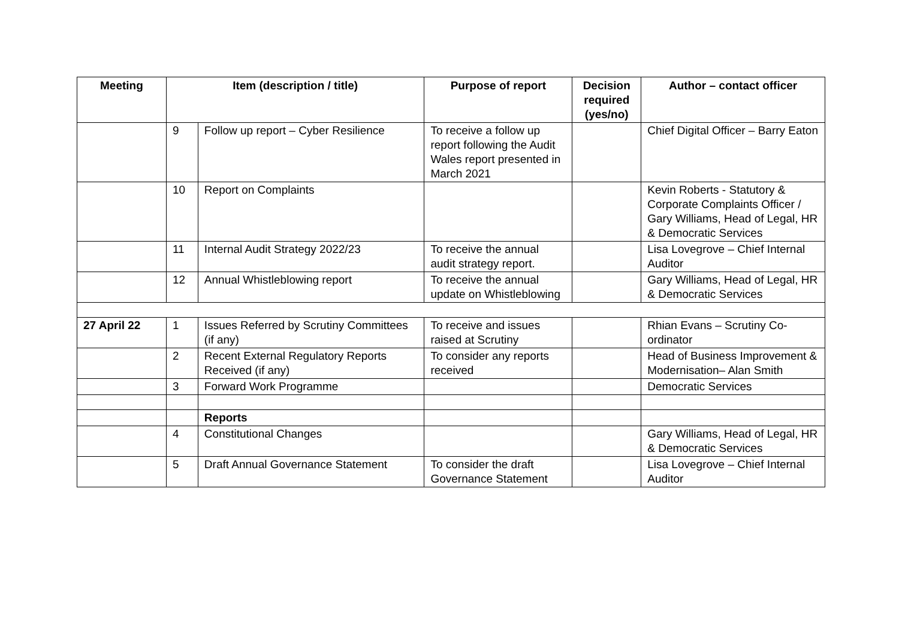| Meeting | Item (description / title) | | Purpose of report | Decision required (yes/no) | Author – contact officer |
| --- | --- | --- | --- | --- | --- |
| | 9 | Follow up report – Cyber Resilience | To receive a follow up report following the Audit Wales report presented in March 2021 | | Chief Digital Officer – Barry Eaton |
| | 10 | Report on Complaints | | | Kevin Roberts - Statutory & Corporate Complaints Officer / Gary Williams, Head of Legal, HR & Democratic Services |
| | 11 | Internal Audit Strategy 2022/23 | To receive the annual audit strategy report. | | Lisa Lovegrove – Chief Internal Auditor |
| | 12 | Annual Whistleblowing report | To receive the annual update on Whistleblowing | | Gary Williams, Head of Legal, HR & Democratic Services |
| 27 April 22 | 1 | Issues Referred by Scrutiny Committees (if any) | To receive and issues raised at Scrutiny | | Rhian Evans – Scrutiny Co-ordinator |
| | 2 | Recent External Regulatory Reports Received (if any) | To consider any reports received | | Head of Business Improvement & Modernisation– Alan Smith |
| | 3 | Forward Work Programme | | | Democratic Services |
| | | Reports | | | |
| | 4 | Constitutional Changes | | | Gary Williams, Head of Legal, HR & Democratic Services |
| | 5 | Draft Annual Governance Statement | To consider the draft Governance Statement | | Lisa Lovegrove – Chief Internal Auditor |